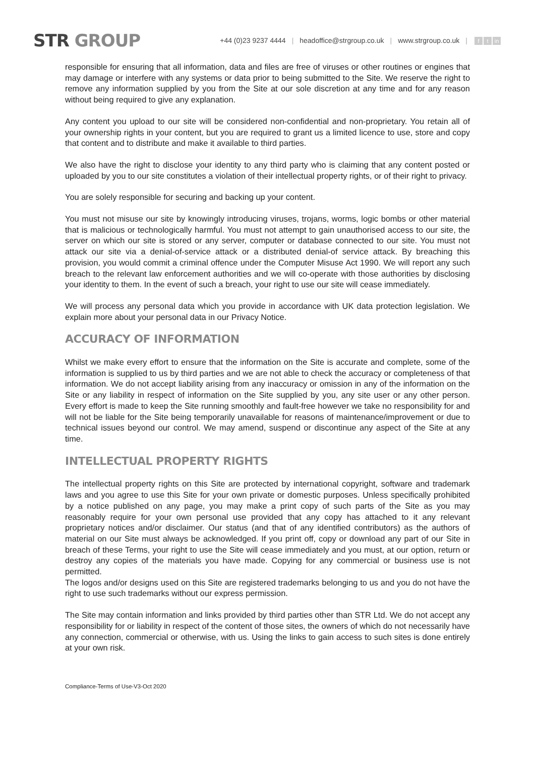STR GROUP
+44 (0)23 9237 4444 | headoffice@strgroup.co.uk | www.strgroup.co.uk | f t in
responsible for ensuring that all information, data and files are free of viruses or other routines or engines that may damage or interfere with any systems or data prior to being submitted to the Site. We reserve the right to remove any information supplied by you from the Site at our sole discretion at any time and for any reason without being required to give any explanation.
Any content you upload to our site will be considered non-confidential and non-proprietary. You retain all of your ownership rights in your content, but you are required to grant us a limited licence to use, store and copy that content and to distribute and make it available to third parties.
We also have the right to disclose your identity to any third party who is claiming that any content posted or uploaded by you to our site constitutes a violation of their intellectual property rights, or of their right to privacy.
You are solely responsible for securing and backing up your content.
You must not misuse our site by knowingly introducing viruses, trojans, worms, logic bombs or other material that is malicious or technologically harmful. You must not attempt to gain unauthorised access to our site, the server on which our site is stored or any server, computer or database connected to our site. You must not attack our site via a denial-of-service attack or a distributed denial-of service attack. By breaching this provision, you would commit a criminal offence under the Computer Misuse Act 1990. We will report any such breach to the relevant law enforcement authorities and we will co-operate with those authorities by disclosing your identity to them. In the event of such a breach, your right to use our site will cease immediately.
We will process any personal data which you provide in accordance with UK data protection legislation. We explain more about your personal data in our Privacy Notice.
ACCURACY OF INFORMATION
Whilst we make every effort to ensure that the information on the Site is accurate and complete, some of the information is supplied to us by third parties and we are not able to check the accuracy or completeness of that information. We do not accept liability arising from any inaccuracy or omission in any of the information on the Site or any liability in respect of information on the Site supplied by you, any site user or any other person. Every effort is made to keep the Site running smoothly and fault-free however we take no responsibility for and will not be liable for the Site being temporarily unavailable for reasons of maintenance/improvement or due to technical issues beyond our control. We may amend, suspend or discontinue any aspect of the Site at any time.
INTELLECTUAL PROPERTY RIGHTS
The intellectual property rights on this Site are protected by international copyright, software and trademark laws and you agree to use this Site for your own private or domestic purposes. Unless specifically prohibited by a notice published on any page, you may make a print copy of such parts of the Site as you may reasonably require for your own personal use provided that any copy has attached to it any relevant proprietary notices and/or disclaimer. Our status (and that of any identified contributors) as the authors of material on our Site must always be acknowledged. If you print off, copy or download any part of our Site in breach of these Terms, your right to use the Site will cease immediately and you must, at our option, return or destroy any copies of the materials you have made. Copying for any commercial or business use is not permitted.
The logos and/or designs used on this Site are registered trademarks belonging to us and you do not have the right to use such trademarks without our express permission.
The Site may contain information and links provided by third parties other than STR Ltd. We do not accept any responsibility for or liability in respect of the content of those sites, the owners of which do not necessarily have any connection, commercial or otherwise, with us. Using the links to gain access to such sites is done entirely at your own risk.
Compliance-Terms of Use-V3-Oct 2020